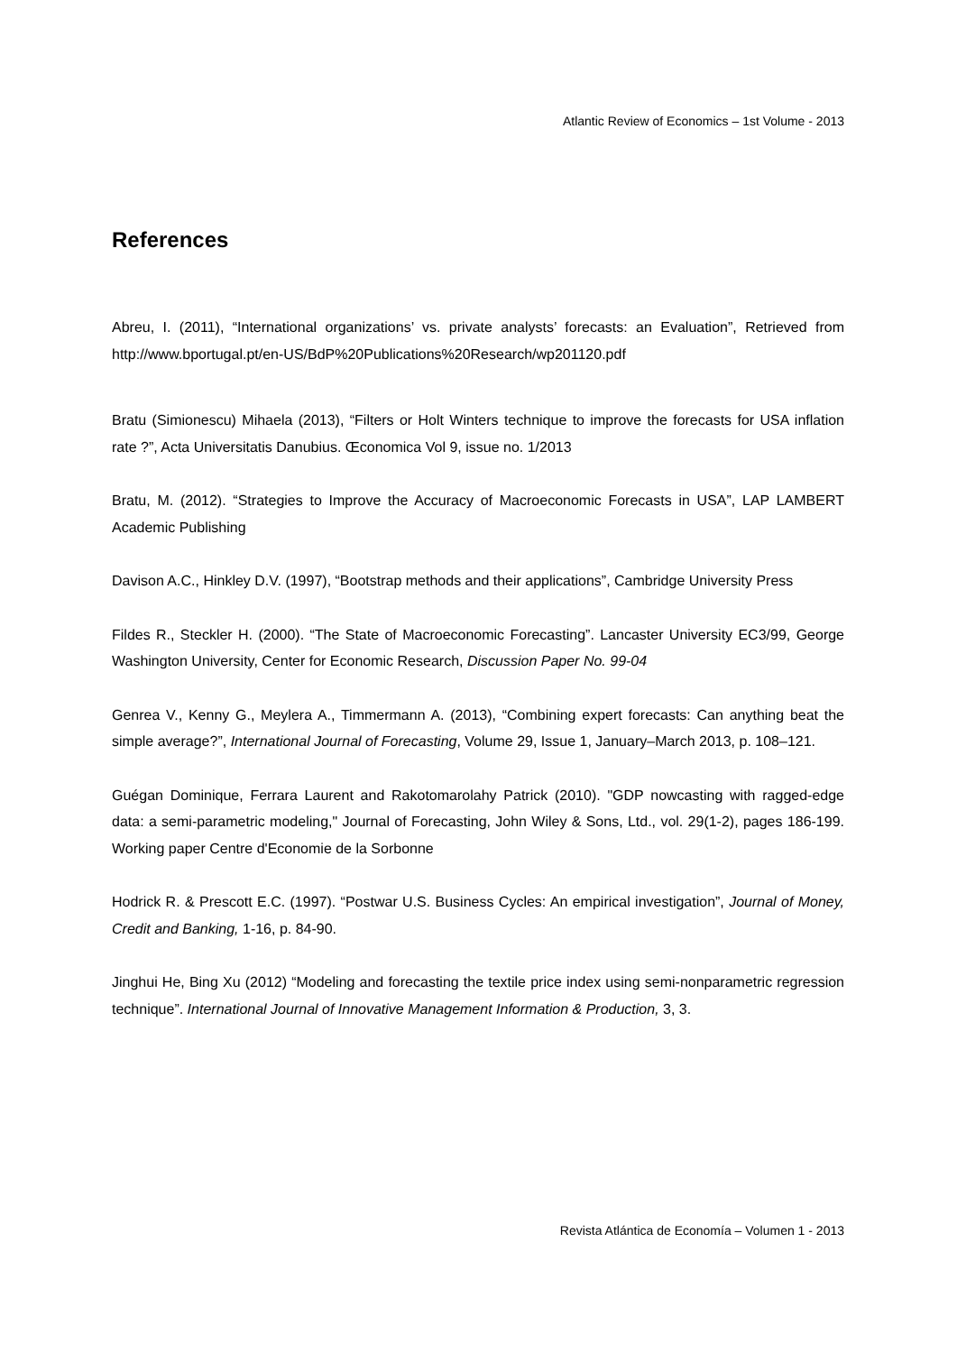Atlantic Review of Economics – 1st Volume - 2013
References
Abreu, I. (2011), “International organizations’ vs. private analysts’ forecasts: an Evaluation”, Retrieved from http://www.bportugal.pt/en-US/BdP%20Publications%20Research/wp201120.pdf
Bratu (Simionescu) Mihaela (2013), “Filters or Holt Winters technique to improve the forecasts for USA inflation rate ?”, Acta Universitatis Danubius. Œconomica Vol 9, issue no. 1/2013
Bratu, M. (2012). “Strategies to Improve the Accuracy of Macroeconomic Forecasts in USA”, LAP LAMBERT Academic Publishing
Davison A.C., Hinkley D.V. (1997), “Bootstrap methods and their applications”, Cambridge University Press
Fildes R., Steckler H. (2000). “The State of Macroeconomic Forecasting”. Lancaster University EC3/99, George Washington University, Center for Economic Research, Discussion Paper No. 99-04
Genrea V., Kenny G., Meylera A., Timmermann A. (2013), “Combining expert forecasts: Can anything beat the simple average?”, International Journal of Forecasting, Volume 29, Issue 1, January–March 2013, p. 108–121.
Guégan Dominique, Ferrara Laurent and Rakotomarolahy Patrick (2010). "GDP nowcasting with ragged-edge data: a semi-parametric modeling," Journal of Forecasting, John Wiley & Sons, Ltd., vol. 29(1-2), pages 186-199. Working paper Centre d'Economie de la Sorbonne
Hodrick R. & Prescott E.C. (1997). “Postwar U.S. Business Cycles: An empirical investigation”, Journal of Money, Credit and Banking, 1-16, p. 84-90.
Jinghui He, Bing Xu (2012) “Modeling and forecasting the textile price index using semi-nonparametric regression technique”. International Journal of Innovative Management Information & Production, 3, 3.
Revista Atlántica de Economía – Volumen 1 - 2013